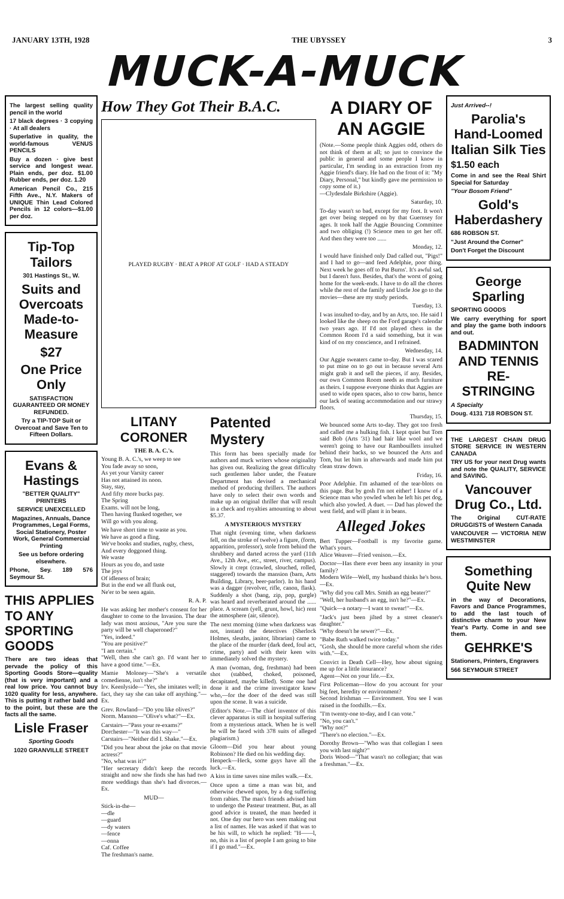JANUARY 13TH, 1928 THE UBYSSEY 3
MUCK-A-MUCK
The largest selling quality pencil in the world
17 black degrees · 3 copying · At all dealers
Superlative in quality, the world-famous VENUS PENCILS
Buy a dozen · give best service and longest wear. Plain ends, per doz. $1.00 Rubber ends, per doz. 1.20
American Pencil Co., 215 Fifth Ave., N.Y. Makers of UNIQUE Thin Lead Colored Pencils in 12 colors—$1.00 per doz.
Tip-Top Tailors
301 Hastings St., W.
Suits and Overcoats Made-to-Measure
$27
One Price Only
SATISFACTION GUARANTEED OR MONEY REFUNDED.
Try a TIP-TOP Suit or Overcoat and Save Ten to Fifteen Dollars.
Evans & Hastings
"BETTER QUALITY" PRINTERS
SERVICE UNEXCELLED
Magazines, Annuals, Dance Programmes, Legal Forms, Social Stationery, Poster Work, General Commercial Printing
See us before ordering elsewhere.
Phone, Sey. 189 576 Seymour St.
THIS APPLIES TO ANY SPORTING GOODS
There are two ideas that pervade the policy of this Sporting Goods Store—quality (that is very important) and a real low price. You cannot buy 1020 quality for less, anywhere. This is putting it rather bald and to the point, but these are the facts all the same.
Lisle Fraser
Sporting Goods
1020 GRANVILLE STREET
How They Got Their B.A.C.
PLAYED RUGBY · BEAT A PROF AT GOLF · HAD A STEADY
LITANY CORONER
THE B. A. C.'s.
Young B. A. C.'s, we weep to see
You fade away so soon,
As yet your Varsity career
Has not attained its noon.
Stay, stay,
And fifty more bucks pay.
The Spring
Exams. will not be long,
Then having flunked together, we
Will go with you along.
We have short time to waste as you.
We have as good a fling.
We've books and studies, rugby, chess,
And every doggoned thing.
We waste
Hours as you do, and taste
The joys
Of idleness of brain;
But in the end we all flunk out,
Ne'er to be seen again.
R. A. P.
He was asking her mother's consent for her daughter to come to the Invasion. The dear lady was most anxious, "Are you sure the party will be well chaperoned?"
"Yes, indeed."
"You are positive?"
"I am certain."
"Well, then she can't go. I'd want her to have a good time."—Ex.
Mamie Moloney—"She's a versatile comedienne, isn't she?"
Irv. Keenlyside—"Yes, she imitates well; in fact, they say she can take off anything."—Ex.
Grev. Rowland—"Do you like olives?"
Norm. Manson—"Olive's what?"—Ex.
Carstairs—"Pass your re-exams?"
Dorchester—"It was this way—"
Carstairs—"Neither did I. Shake."—Ex.
"Did you hear about the joke on that movie actress?"
"No, what was it?"
"Her secretary didn't keep the records straight and now she finds she has had two more weddings than she's had divorces.—Ex.
MUD—
Stick-in-the—
—dle
—guard
—dy waters
—fence
—onna
Caf. Coffee
The freshman's name.
Patented Mystery
This form has been specially made for authors and muck writers whose originality has given out. Realizing the great difficulty such gentlemen labor under, the Feature Department has devised a mechanical method of producing thrillers. The authors have only to select their own words and make up an original thriller that will result in a check and royalties amounting to about $5.37.
A MYSTERIOUS MYSTERY
That night (evening time, when darkness fell, on the stroke of twelve) a figure, (form, apparition, professor), stole from behind the shrubbery and darted across the yard (11th Ave., 12th Ave., etc., street, river, campus). Slowly it crept (crawled, slouched, rolled, staggered) towards the mansion (barn, Arts Building, Library, beer-parlor). In his hand was a dagger (revolver, rifle, canon, flask). Suddenly a shot (bang, zip, pop, gurgle) was heard and reverberated around the ...... place. A scream (yell, grunt, howl, hic) rent the atmosphere (air, silence).
The next morning (time when darkness was not, instant) the detectives (Sherlock Holmes, sleuths, janitor, librarian) came to the place of the murder (dark deed, foul act, crime, party) and with their keen wits immediately solved the mystery.
A man (woman, dog, freshman) had been shot (stabbed, choked, poisoned, decapitated, maybe killed). Some one had done it and the crime investigator knew who,—for the doer of the deed was still upon the scene. It was a suicide.
(Editor's Note.—The chief inventor of this clever apparatus is still in hospital suffering from a mysterious attack. When he is well he will be faced with 378 suits of alleged plagiarism.)
Gloom—Did you hear about young Robinson? He died on his wedding day.
Henpeck—Heck, some guys have all the luck.—Ex.
A kiss in time saves nine miles walk.—Ex.
Once upon a time a man was bit, and otherwise chewed upon, by a dog suffering from rabies. The man's friends advised him to undergo the Pasteur treatment. But, as all good advice is treated, the man heeded it not. One day our hero was seen making out a list of names. He was asked if that was to be his will, to which he replied: "H——l, no, this is a list of people I am going to bite if I go mad."—Ex.
A DIARY OF AN AGGIE
(Note.—Some people think Aggies odd, others do not think of them at all; so just to convince the public in general and some people I know in particular, I'm sending in an extraction from my Aggie friend's diary. He had on the front of it: "My Diary, Personal," but kindly gave me permission to copy some of it.)
—Clydesdale Birkshire (Aggie).
Saturday, 10.
To-day wasn't so bad, except for my foot. It won't get over being stepped on by that Guernsey for ages. It took half the Aggie Bouncing Committee and two obliging (!) Science men to get her off. And then they were too ......
Monday, 12.
I would have finished only Dad called out, "Pigs!" and I had to go—and feed Adelphie, poor thing. Next week he goes off to Pat Burns'. It's awful sad, but I daren't fuss. Besides, that's the worst of going home for the week-ends. I have to do all the chores while the rest of the family and Uncle Joe go to the movies—these are my study periods.
Tuesday, 13.
I was insulted to-day, and by an Arts, too. He said I looked like the sheep on the Ford garage's calendar two years ago. If I'd not played chess in the Common Room I'd a said something, but it was kind of on my conscience, and I refrained.
Wednesday, 14.
Our Aggie sweaters came to-day. But I was scared to put mine on to go out in because several Arts might grab it and sell the pieces, if any. Besides, our own Common Room needs as much furniture as theirs. I suppose everyone thinks that Aggies are used to wide open spaces, also to cow barns, hence our lack of seating accommodation and our strawy floors.
Thursday, 15.
We bounced some Arts to-day. They got too fresh and called me a hulking fish. I kept quiet but Tom said Bob (Arts '31) had hair like wool and we weren't going to have our Rambouillets insulted behind their backs, so we bounced the Arts and Tom, but let him in afterwards and made him put clean straw down.
Friday, 16.
Poor Adelphie. I'm ashamed of the tear-blots on this page. But by gosh I'm not either! I know of a Science man who yowled when he left his pet dog, which also yowled. A duet. — Dad has plowed the west field, and will plant it in beans.
Alleged Jokes
Bert Tupper—Football is my favorite game. What's yours.
Alice Weaver—Fried venison.—Ex.
Doctor—Has there ever been any insanity in your family?
Modern Wife—Well, my husband thinks he's boss.—Ex.
"Why did you call Mrs. Smith an egg beater?"
"Well, her husband's an egg, isn't he?"—Ex.
"Quick—a notary—I want to swear!"—Ex.
"Jack's just been jilted by a street cleaner's daughter."
"Why doesn't he sewer?"—Ex.
"Babe Ruth walked twice today."
"Gosh, she should be more careful whom she rides with."—Ex.
Convict in Death Cell—Hey, how about signing me up for a little insurance?
Agent—Not on your life.—Ex.
First Policeman—How do you account for your big feet, heredity or environment?
Second Irishman — Environment. You see I was raised in the foothills.—Ex.
"I'm twenty-one to-day, and I can vote."
"No, you can't."
"Why not?"
"There's no election."—Ex.
Dorothy Brown—"Who was that collegian I seen you with last night?"
Doris Wood—"That wasn't no collegian; that was a freshman."—Ex.
Just Arrived--!
Parolia's Hand-Loomed Italian Silk Ties
$1.50 each
Come in and see the Real Shirt Special for Saturday
"Your Bosom Friend"
Gold's Haberdashery
686 ROBSON ST.
"Just Around the Corner"
Don't Forget the Discount
George Sparling
SPORTING GOODS
We carry everything for sport and play the game both indoors and out.
BADMINTON AND TENNIS RE-STRINGING
A Specialty
Doug. 4131 718 ROBSON ST.
THE LARGEST CHAIN DRUG STORE SERVICE IN WESTERN CANADA
TRY US for your next Drug wants and note the QUALITY, SERVICE and SAVING.
Vancouver Drug Co., Ltd.
The Original CUT-RATE DRUGGISTS of Western Canada
VANCOUVER — VICTORIA NEW WESTMINSTER
Something Quite New
in the way of Decorations, Favors and Dance Programmes, to add the last touch of distinctive charm to your New Year's Party. Come in and see them.
GEHRKE'S
Stationers, Printers, Engravers
566 SEYMOUR STREET